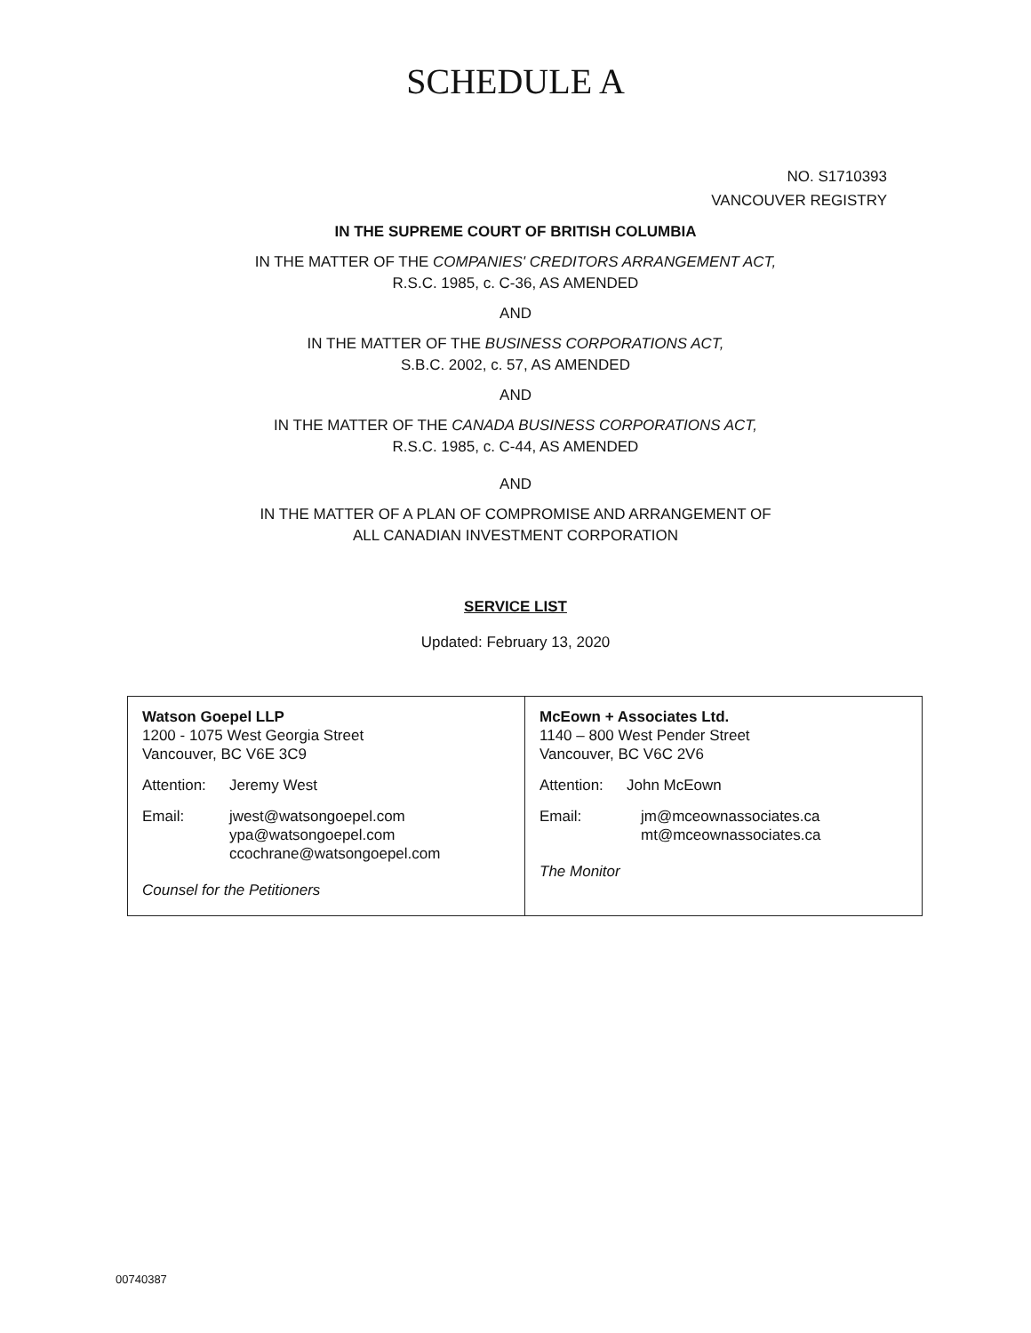SCHEDULE A
NO. S1710393
VANCOUVER REGISTRY
IN THE SUPREME COURT OF BRITISH COLUMBIA
IN THE MATTER OF THE COMPANIES' CREDITORS ARRANGEMENT ACT,
R.S.C. 1985, c. C-36, AS AMENDED
AND
IN THE MATTER OF THE BUSINESS CORPORATIONS ACT,
S.B.C. 2002, c. 57, AS AMENDED
AND
IN THE MATTER OF THE CANADA BUSINESS CORPORATIONS ACT,
R.S.C. 1985, c. C-44, AS AMENDED
AND
IN THE MATTER OF A PLAN OF COMPROMISE AND ARRANGEMENT OF
ALL CANADIAN INVESTMENT CORPORATION
SERVICE LIST
Updated: February 13, 2020
| Watson Goepel LLP 1200 - 1075 West Georgia Street Vancouver, BC V6E 3C9 Attention: Jeremy West Email: jwest@watsongoepel.com ypa@watsongoepel.com ccochrane@watsongoepel.com Counsel for the Petitioners | McEown + Associates Ltd. 1140 – 800 West Pender Street Vancouver, BC V6C 2V6 Attention: John McEown Email: jm@mceownassociates.ca mt@mceownassociates.ca The Monitor |
00740387